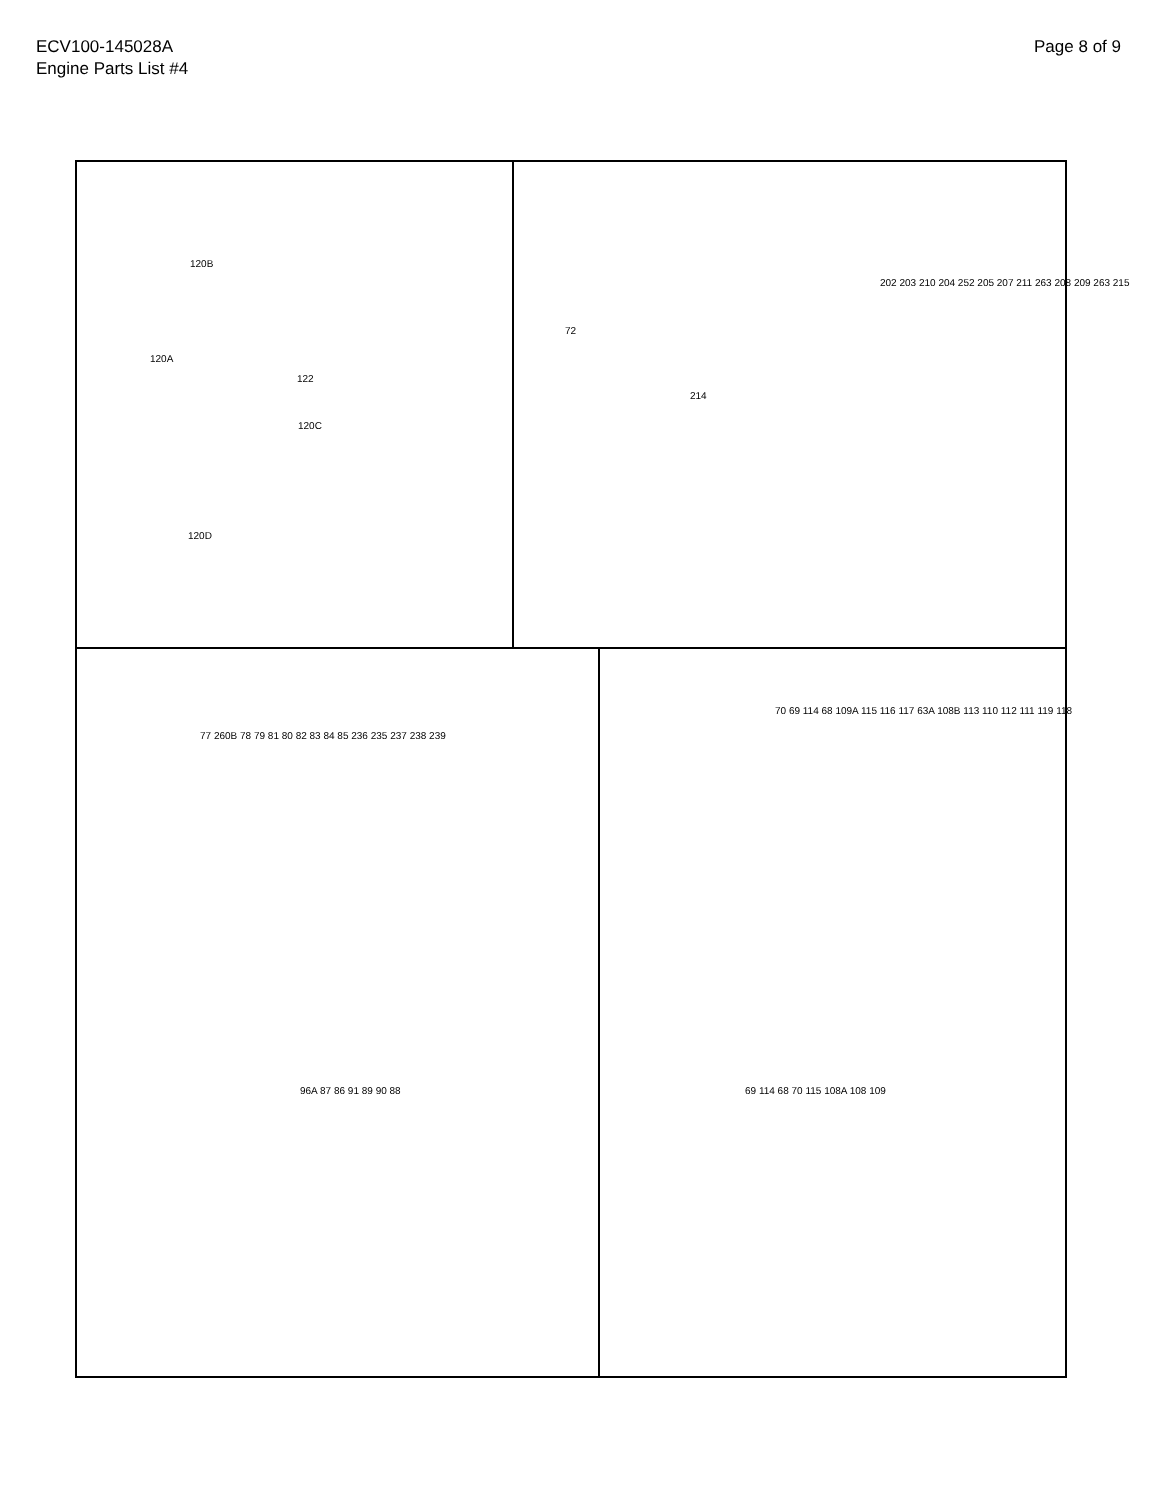ECV100-145028A
Engine Parts List #4
Page 8 of 9
120B
120A
122
120C
120D
72
214
202 203 210 204 252 205 207 211 263 208 209 263 215
77 260B 78 79 81 80 82 83 84 85 236 235 237 238 239
96A 87 86 91 89 90 88
70 69 114 68 109A 115 116 117 63A 108B 113 110 112 111 119 118
69 114 68 70 115 108A 108 109